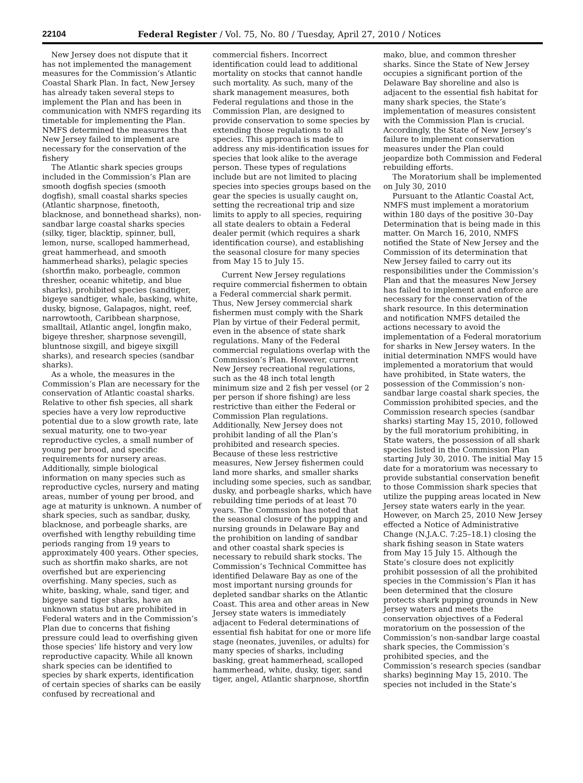22104 Federal Register / Vol. 75, No. 80 / Tuesday, April 27, 2010 / Notices
New Jersey does not dispute that it has not implemented the management measures for the Commission’s Atlantic Coastal Shark Plan. In fact, New Jersey has already taken several steps to implement the Plan and has been in communication with NMFS regarding its timetable for implementing the Plan. NMFS determined the measures that New Jersey failed to implement are necessary for the conservation of the fishery
The Atlantic shark species groups included in the Commission’s Plan are smooth dogfish species (smooth dogfish), small coastal sharks species (Atlantic sharpnose, finetooth, blacknose, and bonnethead sharks), non-sandbar large coastal sharks species (silky, tiger, blacktip, spinner, bull, lemon, nurse, scalloped hammerhead, great hammerhead, and smooth hammerhead sharks), pelagic species (shortfin mako, porbeagle, common thresher, oceanic whitetip, and blue sharks), prohibited species (sandtiger, bigeye sandtiger, whale, basking, white, dusky, bignose, Galapagos, night, reef, narrowtooth, Caribbean sharpnose, smalltail, Atlantic angel, longfin mako, bigeye thresher, sharpnose sevengill, bluntnose sixgill, and bigeye sixgill sharks), and research species (sandbar sharks).
As a whole, the measures in the Commission’s Plan are necessary for the conservation of Atlantic coastal sharks. Relative to other fish species, all shark species have a very low reproductive potential due to a slow growth rate, late sexual maturity, one to two-year reproductive cycles, a small number of young per brood, and specific requirements for nursery areas. Additionally, simple biological information on many species such as reproductive cycles, nursery and mating areas, number of young per brood, and age at maturity is unknown. A number of shark species, such as sandbar, dusky, blacknose, and porbeagle sharks, are overfished with lengthy rebuilding time periods ranging from 19 years to approximately 400 years. Other species, such as shortfin mako sharks, are not overfished but are experiencing overfishing. Many species, such as white, basking, whale, sand tiger, and bigeye sand tiger sharks, have an unknown status but are prohibited in Federal waters and in the Commission’s Plan due to concerns that fishing pressure could lead to overfishing given those species’ life history and very low reproductive capacity. While all known shark species can be identified to species by shark experts, identification of certain species of sharks can be easily confused by recreational and
commercial fishers. Incorrect identification could lead to additional mortality on stocks that cannot handle such mortality. As such, many of the shark management measures, both Federal regulations and those in the Commission Plan, are designed to provide conservation to some species by extending those regulations to all species. This approach is made to address any mis-identification issues for species that look alike to the average person. These types of regulations include but are not limited to placing species into species groups based on the gear the species is usually caught on, setting the recreational trip and size limits to apply to all species, requiring all state dealers to obtain a Federal dealer permit (which requires a shark identification course), and establishing the seasonal closure for many species from May 15 to July 15.
Current New Jersey regulations require commercial fishermen to obtain a Federal commercial shark permit. Thus, New Jersey commercial shark fishermen must comply with the Shark Plan by virtue of their Federal permit, even in the absence of state shark regulations. Many of the Federal commercial regulations overlap with the Commission’s Plan. However, current New Jersey recreational regulations, such as the 48 inch total length minimum size and 2 fish per vessel (or 2 per person if shore fishing) are less restrictive than either the Federal or Commission Plan regulations. Additionally, New Jersey does not prohibit landing of all the Plan’s prohibited and research species. Because of these less restrictive measures, New Jersey fishermen could land more sharks, and smaller sharks including some species, such as sandbar, dusky, and porbeagle sharks, which have rebuilding time periods of at least 70 years. The Commssion has noted that the seasonal closure of the pupping and nursing grounds in Delaware Bay and the prohibition on landing of sandbar and other coastal shark species is necessary to rebuild shark stocks. The Commission’s Technical Committee has identified Delaware Bay as one of the most important nursing grounds for depleted sandbar sharks on the Atlantic Coast. This area and other areas in New Jersey state waters is immediately adjacent to Federal determinations of essential fish habitat for one or more life stage (neonates, juveniles, or adults) for many species of sharks, including basking, great hammerhead, scalloped hammerhead, white, dusky, tiger, sand tiger, angel, Atlantic sharpnose, shortfin
mako, blue, and common thresher sharks. Since the State of New Jersey occupies a significant portion of the Delaware Bay shoreline and also is adjacent to the essential fish habitat for many shark species, the State’s implementation of measures consistent with the Commission Plan is crucial. Accordingly, the State of New Jersey’s failure to implement conservation measures under the Plan could jeopardize both Commission and Federal rebuilding efforts.
The Moratorium shall be implemented on July 30, 2010
Pursuant to the Atlantic Coastal Act, NMFS must implement a moratorium within 180 days of the positive 30–Day Determination that is being made in this matter. On March 16, 2010, NMFS notified the State of New Jersey and the Commission of its determination that New Jersey failed to carry out its responsibilities under the Commission’s Plan and that the measures New Jersey has failed to implement and enforce are necessary for the conservation of the shark resource. In this determination and notification NMFS detailed the actions necessary to avoid the implementation of a Federal moratorium for sharks in New Jersey waters. In the initial determination NMFS would have implemented a moratorium that would have prohibited, in State waters, the possession of the Commission’s non-sandbar large coastal shark species, the Commission prohibited species, and the Commission research species (sandbar sharks) starting May 15, 2010, followed by the full moratorium prohibiting, in State waters, the possession of all shark species listed in the Commission Plan starting July 30, 2010. The initial May 15 date for a moratorium was necessary to provide substantial conservation benefit to those Commission shark species that utilize the pupping areas located in New Jersey state waters early in the year. However, on March 25, 2010 New Jersey effected a Notice of Administrative Change (N.J.A.C. 7:25–18.1) closing the shark fishing season in State waters from May 15 July 15. Although the State’s closure does not explicitly prohibit possession of all the prohibited species in the Commission’s Plan it has been determined that the closure protects shark pupping grounds in New Jersey waters and meets the conservation objectives of a Federal moratorium on the possession of the Commission’s non-sandbar large coastal shark species, the Commission’s prohibited species, and the Commission’s research species (sandbar sharks) beginning May 15, 2010. The species not included in the State’s